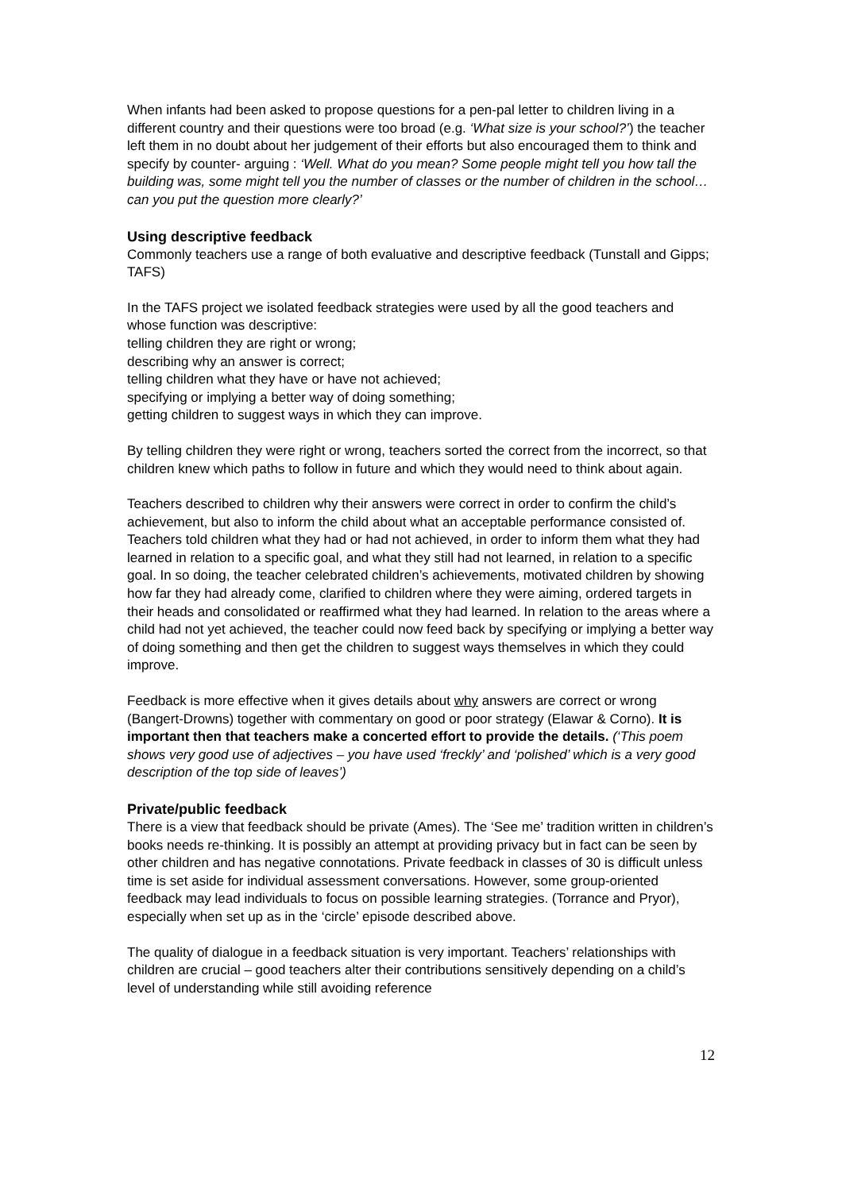When infants had been asked to propose questions for a pen-pal letter to children living in a different country and their questions were too broad (e.g. ‘What size is your school?’) the teacher left them in no doubt about her judgement of their efforts but also encouraged them to think and specify by counter- arguing : ‘Well. What do you mean? Some people might tell you how tall the building was, some might tell you the number of classes or the number of children in the school…can you put the question more clearly?’
Using descriptive feedback
Commonly teachers use a range of both evaluative and descriptive feedback (Tunstall and Gipps; TAFS)
In the TAFS project we isolated feedback strategies were used by all the good teachers and whose function was descriptive:
telling children they are right or wrong;
describing why an answer is correct;
telling children what they have or have not achieved;
specifying or implying a better way of doing something;
getting children to suggest ways in which they can improve.
By telling children they were right or wrong, teachers sorted the correct from the incorrect, so that children knew which paths to follow in future and which they would need to think about again.
Teachers described to children why their answers were correct in order to confirm the child’s achievement, but also to inform the child about what an acceptable performance consisted of. Teachers told children what they had or had not achieved, in order to inform them what they had learned in relation to a specific goal, and what they still had not learned, in relation to a specific goal. In so doing, the teacher celebrated children’s achievements, motivated children by showing how far they had already come, clarified to children where they were aiming, ordered targets in their heads and consolidated or reaffirmed what they had learned. In relation to the areas where a child had not yet achieved, the teacher could now feed back by specifying or implying a better way of doing something and then get the children to suggest ways themselves in which they could improve.
Feedback is more effective when it gives details about why answers are correct or wrong (Bangert-Drowns) together with commentary on good or poor strategy (Elawar & Corno). It is important then that teachers make a concerted effort to provide the details. (‘This poem shows very good use of adjectives – you have used ‘freckly’ and ‘polished’ which is a very good description of the top side of leaves’)
Private/public feedback
There is a view that feedback should be private (Ames). The ‘See me’ tradition written in children’s books needs re-thinking. It is possibly an attempt at providing privacy but in fact can be seen by other children and has negative connotations. Private feedback in classes of 30 is difficult unless time is set aside for individual assessment conversations. However, some group-oriented feedback may lead individuals to focus on possible learning strategies. (Torrance and Pryor), especially when set up as in the ‘circle’ episode described above.
The quality of dialogue in a feedback situation is very important. Teachers’ relationships with children are crucial – good teachers alter their contributions sensitively depending on a child’s level of understanding while still avoiding reference
12